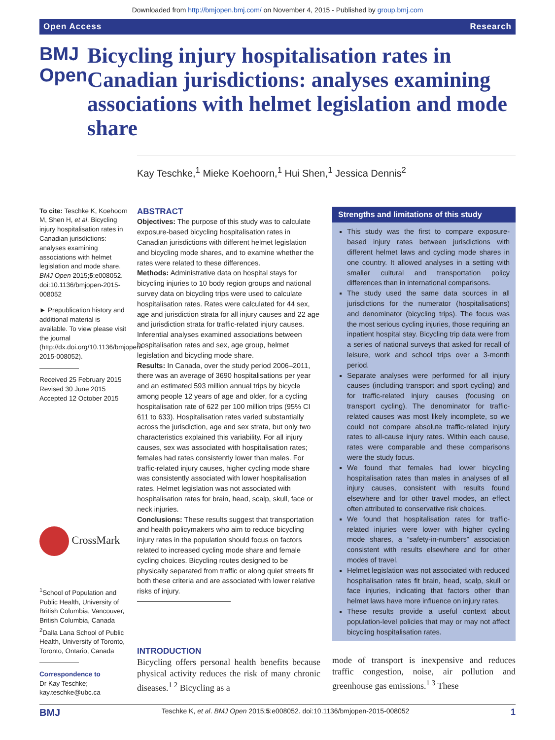Downloaded from http://bmjopen.bmj.com/ on November 4, 2015 - Published by group.bmj.com
Open Access Research
BMJ Open
Bicycling injury hospitalisation rates in Canadian jurisdictions: analyses examining associations with helmet legislation and mode share
Kay Teschke,<sup>1</sup> Mieke Koehoorn,<sup>1</sup> Hui Shen,<sup>1</sup> Jessica Dennis<sup>2</sup>
To cite: Teschke K, Koehoorn M, Shen H, et al. Bicycling injury hospitalisation rates in Canadian jurisdictions: analyses examining associations with helmet legislation and mode share. BMJ Open 2015;5:e008052. doi:10.1136/bmjopen-2015-008052
► Prepublication history and additional material is available. To view please visit the journal (http://dx.doi.org/10.1136/bmjopen-2015-008052).
Received 25 February 2015
Revised 30 June 2015
Accepted 12 October 2015
CrossMark
<sup>1</sup> School of Population and Public Health, University of British Columbia, Vancouver, British Columbia, Canada
<sup>2</sup> Dalla Lana School of Public Health, University of Toronto, Toronto, Ontario, Canada
Correspondence to
Dr Kay Teschke; kay.teschke@ubc.ca
ABSTRACT
Objectives: The purpose of this study was to calculate exposure-based bicycling hospitalisation rates in Canadian jurisdictions with different helmet legislation and bicycling mode shares, and to examine whether the rates were related to these differences.
Methods: Administrative data on hospital stays for bicycling injuries to 10 body region groups and national survey data on bicycling trips were used to calculate hospitalisation rates. Rates were calculated for 44 sex, age and jurisdiction strata for all injury causes and 22 age and jurisdiction strata for traffic-related injury causes. Inferential analyses examined associations between hospitalisation rates and sex, age group, helmet legislation and bicycling mode share.
Results: In Canada, over the study period 2006–2011, there was an average of 3690 hospitalisations per year and an estimated 593 million annual trips by bicycle among people 12 years of age and older, for a cycling hospitalisation rate of 622 per 100 million trips (95% CI 611 to 633). Hospitalisation rates varied substantially across the jurisdiction, age and sex strata, but only two characteristics explained this variability. For all injury causes, sex was associated with hospitalisation rates; females had rates consistently lower than males. For traffic-related injury causes, higher cycling mode share was consistently associated with lower hospitalisation rates. Helmet legislation was not associated with hospitalisation rates for brain, head, scalp, skull, face or neck injuries.
Conclusions: These results suggest that transportation and health policymakers who aim to reduce bicycling injury rates in the population should focus on factors related to increased cycling mode share and female cycling choices. Bicycling routes designed to be physically separated from traffic or along quiet streets fit both these criteria and are associated with lower relative risks of injury.
INTRODUCTION
Bicycling offers personal health benefits because physical activity reduces the risk of many chronic diseases.<sup>1 2</sup> Bicycling as a
Strengths and limitations of this study
This study was the first to compare exposure-based injury rates between jurisdictions with different helmet laws and cycling mode shares in one country. It allowed analyses in a setting with smaller cultural and transportation policy differences than in international comparisons.
The study used the same data sources in all jurisdictions for the numerator (hospitalisations) and denominator (bicycling trips). The focus was the most serious cycling injuries, those requiring an inpatient hospital stay. Bicycling trip data were from a series of national surveys that asked for recall of leisure, work and school trips over a 3-month period.
Separate analyses were performed for all injury causes (including transport and sport cycling) and for traffic-related injury causes (focusing on transport cycling). The denominator for traffic-related causes was most likely incomplete, so we could not compare absolute traffic-related injury rates to all-cause injury rates. Within each cause, rates were comparable and these comparisons were the study focus.
We found that females had lower bicycling hospitalisation rates than males in analyses of all injury causes, consistent with results found elsewhere and for other travel modes, an effect often attributed to conservative risk choices.
We found that hospitalisation rates for traffic-related injuries were lower with higher cycling mode shares, a “safety-in-numbers” association consistent with results elsewhere and for other modes of travel.
Helmet legislation was not associated with reduced hospitalisation rates fit brain, head, scalp, skull or face injuries, indicating that factors other than helmet laws have more influence on injury rates.
These results provide a useful context about population-level policies that may or may not affect bicycling hospitalisation rates.
mode of transport is inexpensive and reduces traffic congestion, noise, air pollution and greenhouse gas emissions.<sup>1 3</sup> These
BMJ Teschke K, et al. BMJ Open 2015;5:e008052. doi:10.1136/bmjopen-2015-008052 1